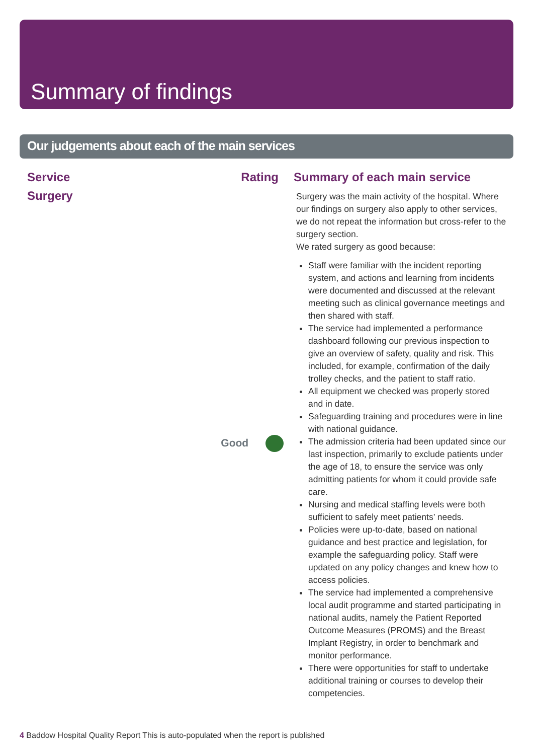Summary of findings
Our judgements about each of the main services
| Service | Rating | Summary of each main service |
| --- | --- | --- |
| Surgery | Good | Surgery was the main activity of the hospital. Where our findings on surgery also apply to other services, we do not repeat the information but cross-refer to the surgery section. We rated surgery as good because: Staff were familiar with the incident reporting system, and actions and learning from incidents were documented and discussed at the relevant meeting such as clinical governance meetings and then shared with staff. The service had implemented a performance dashboard following our previous inspection to give an overview of safety, quality and risk. This included, for example, confirmation of the daily trolley checks, and the patient to staff ratio. All equipment we checked was properly stored and in date. Safeguarding training and procedures were in line with national guidance. The admission criteria had been updated since our last inspection, primarily to exclude patients under the age of 18, to ensure the service was only admitting patients for whom it could provide safe care. Nursing and medical staffing levels were both sufficient to safely meet patients’ needs. Policies were up-to-date, based on national guidance and best practice and legislation, for example the safeguarding policy. Staff were updated on any policy changes and knew how to access policies. The service had implemented a comprehensive local audit programme and started participating in national audits, namely the Patient Reported Outcome Measures (PROMS) and the Breast Implant Registry, in order to benchmark and monitor performance. There were opportunities for staff to undertake additional training or courses to develop their competencies. |
4 Baddow Hospital Quality Report This is auto-populated when the report is published